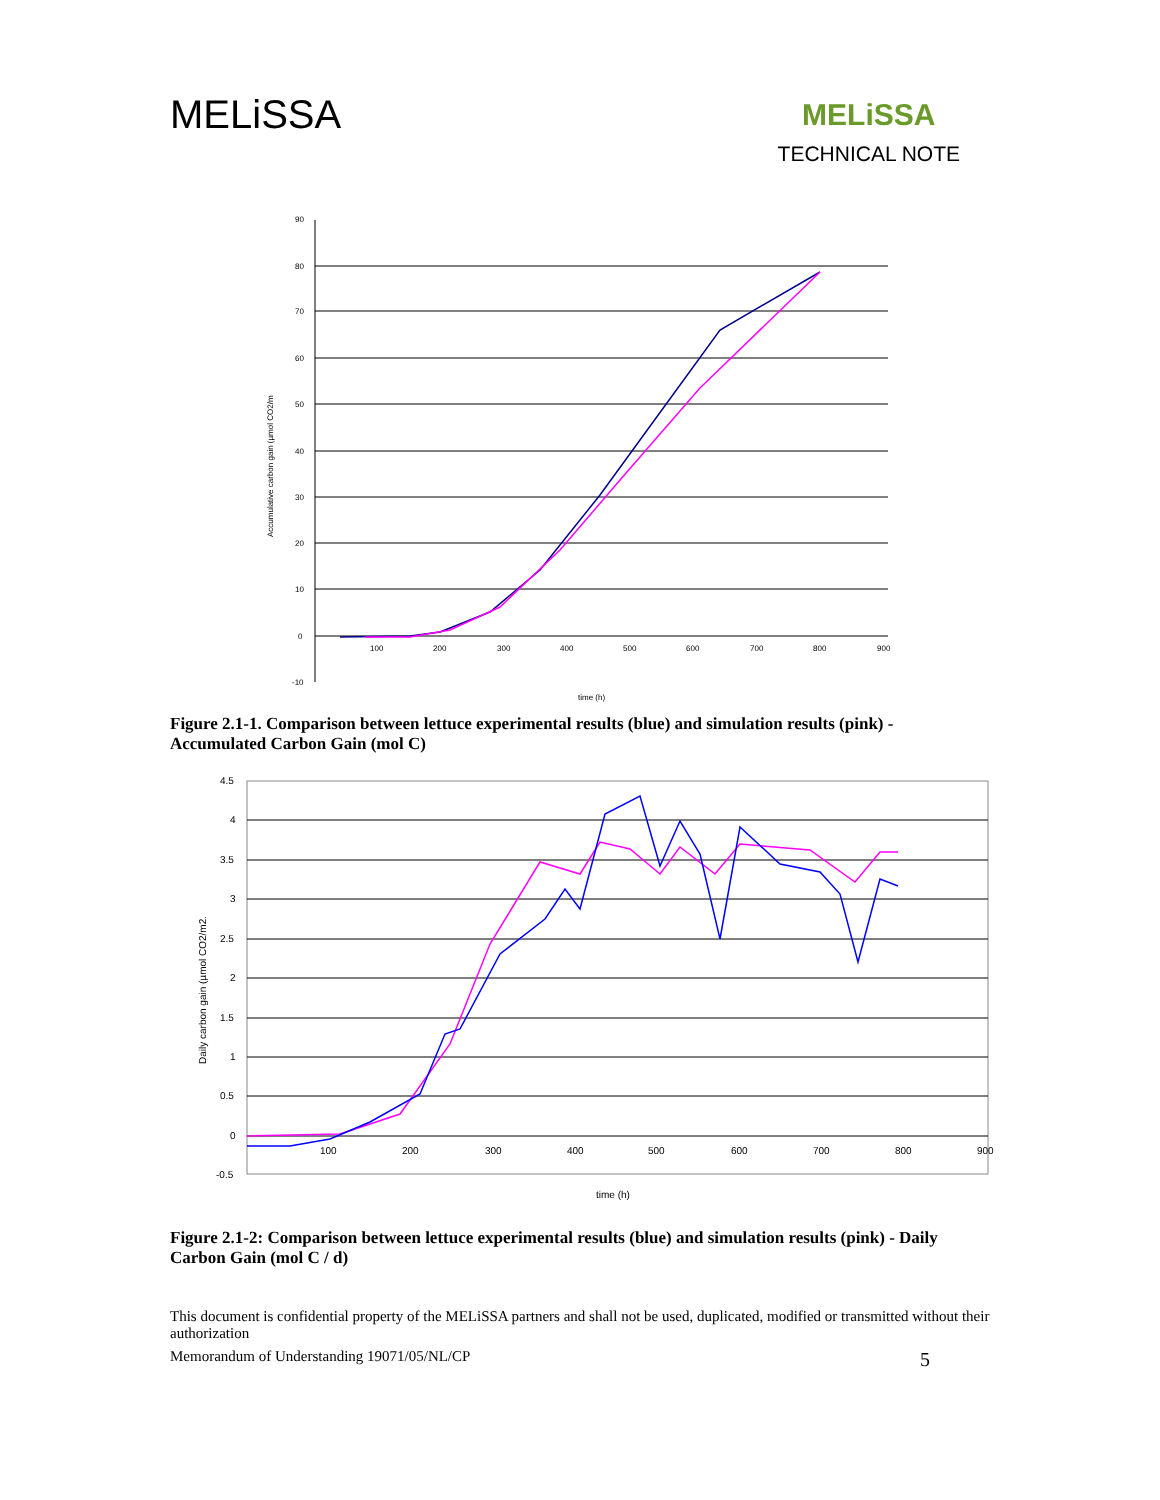MELiSSA
MELiSSA
TECHNICAL NOTE
90
80
70
60
50
40
30
20
10
0
-10
100
200
300
400
500
600
700
800
900
time (h)
Accumulative carbon gain (µmol CO2/m
Figure 2.1-1. Comparison between lettuce experimental results (blue) and simulation results (pink) - Accumulated Carbon Gain (mol C)
4.5
4
3.5
3
2.5
2
1.5
1
0.5
0
-0.5
100
200
300
400
500
600
700
800
900
time (h)
Daily carbon gain (µmol CO2/m2.
Figure 2.1-2: Comparison between lettuce experimental results (blue) and simulation results (pink) - Daily Carbon Gain (mol C / d)
This document is confidential property of the MELiSSA partners and shall not be used, duplicated, modified or transmitted without their authorization
Memorandum of Understanding 19071/05/NL/CP 5